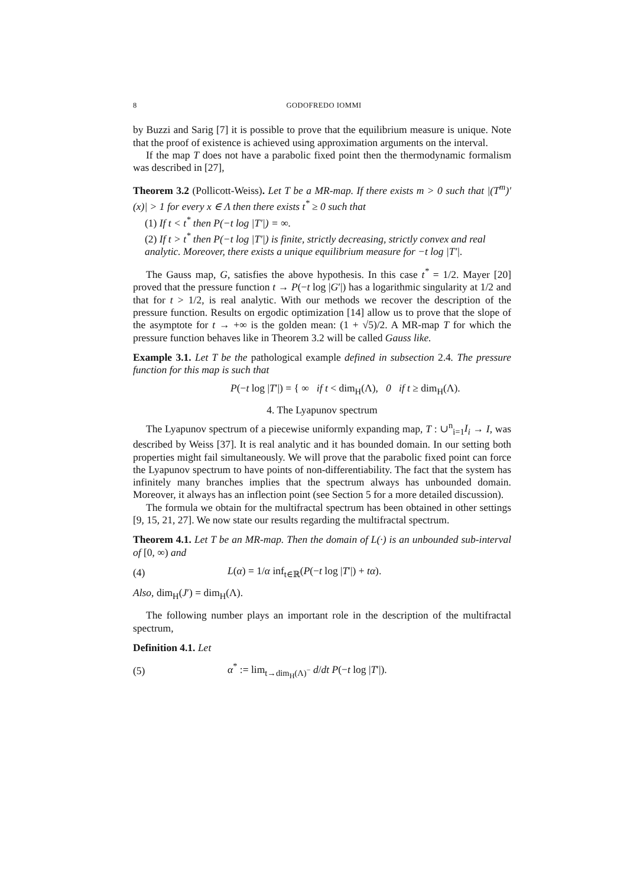8 GODOFREDO IOMMI
by Buzzi and Sarig [7] it is possible to prove that the equilibrium measure is unique. Note that the proof of existence is achieved using approximation arguments on the interval.
If the map T does not have a parabolic fixed point then the thermodynamic formalism was described in [27],
Theorem 3.2 (Pollicott-Weiss). Let T be a MR-map. If there exists m > 0 such that |(T<sup>m</sup>)′(x)| > 1 for every x ∈ Λ then there exists t<sup>*</sup> ≥ 0 such that
(1) If t < t<sup>*</sup> then P(−t log |T′|) = ∞.
(2) If t > t<sup>*</sup> then P(−t log |T′|) is finite, strictly decreasing, strictly convex and real analytic. Moreover, there exists a unique equilibrium measure for −t log |T′|.
The Gauss map, G, satisfies the above hypothesis. In this case t<sup>*</sup> = 1/2. Mayer [20] proved that the pressure function t → P(−t log |G′|) has a logarithmic singularity at 1/2 and that for t > 1/2, is real analytic. With our methods we recover the description of the pressure function. Results on ergodic optimization [14] allow us to prove that the slope of the asymptote for t → +∞ is the golden mean: (1 + √5)/2. A MR-map T for which the pressure function behaves like in Theorem 3.2 will be called Gauss like.
Example 3.1. Let T be the pathological example defined in subsection 2.4. The pressure function for this map is such that
P(−t log |T′|) = { ∞ if t < dim<sub>H</sub>(Λ), 0 if t ≥ dim<sub>H</sub>(Λ).
4. The Lyapunov spectrum
The Lyapunov spectrum of a piecewise uniformly expanding map, T : ∪<sup>n</sup><sub>i=1</sub>I<sub>i</sub> → I, was described by Weiss [37]. It is real analytic and it has bounded domain. In our setting both properties might fail simultaneously. We will prove that the parabolic fixed point can force the Lyapunov spectrum to have points of non-differentiability. The fact that the system has infinitely many branches implies that the spectrum always has unbounded domain. Moreover, it always has an inflection point (see Section 5 for a more detailed discussion).
The formula we obtain for the multifractal spectrum has been obtained in other settings [9, 15, 21, 27]. We now state our results regarding the multifractal spectrum.
Theorem 4.1. Let T be an MR-map. Then the domain of L(·) is an unbounded sub-interval of [0, ∞) and
(4) L(α) = 1/α inf<sub>t∈ℝ</sub>(P(−t log |T′|) + tα).
Also, dim<sub>H</sub>(J′) = dim<sub>H</sub>(Λ).
The following number plays an important role in the description of the multifractal spectrum,
Definition 4.1. Let
(5) α<sup>*</sup> := lim<sub>t→dim<sub>H</sub>(Λ)<sup>−</sup></sub> d/dt P(−t log |T′|).